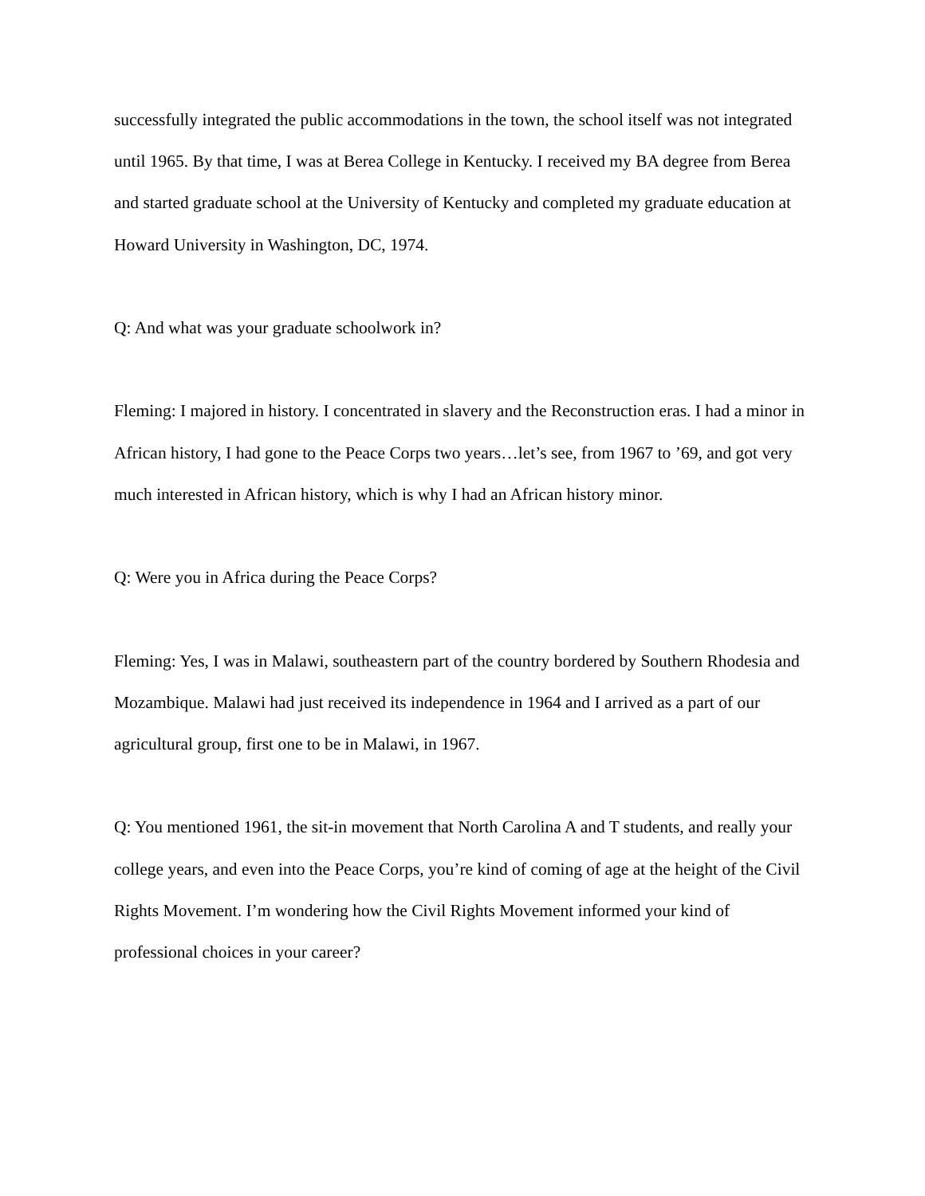successfully integrated the public accommodations in the town, the school itself was not integrated until 1965. By that time, I was at Berea College in Kentucky. I received my BA degree from Berea and started graduate school at the University of Kentucky and completed my graduate education at Howard University in Washington, DC, 1974.
Q: And what was your graduate schoolwork in?
Fleming: I majored in history. I concentrated in slavery and the Reconstruction eras. I had a minor in African history, I had gone to the Peace Corps two years…let’s see, from 1967 to ’69, and got very much interested in African history, which is why I had an African history minor.
Q: Were you in Africa during the Peace Corps?
Fleming: Yes, I was in Malawi, southeastern part of the country bordered by Southern Rhodesia and Mozambique. Malawi had just received its independence in 1964 and I arrived as a part of our agricultural group, first one to be in Malawi, in 1967.
Q: You mentioned 1961, the sit-in movement that North Carolina A and T students, and really your college years, and even into the Peace Corps, you’re kind of coming of age at the height of the Civil Rights Movement. I’m wondering how the Civil Rights Movement informed your kind of professional choices in your career?